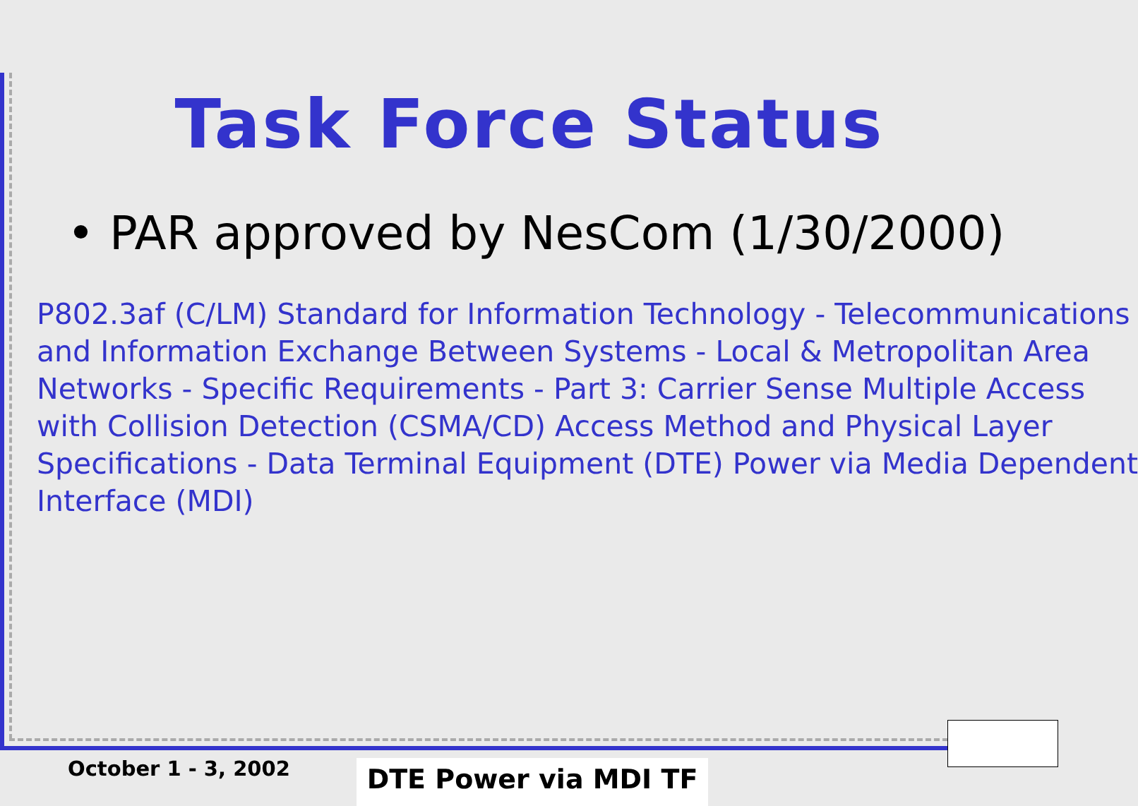Task Force Status
• PAR approved by NesCom (1/30/2000)
P802.3af (C/LM) Standard for Information Technology - Telecommunications
and Information Exchange Between Systems - Local & Metropolitan Area
Networks - Specific Requirements - Part 3: Carrier Sense Multiple Access
with Collision Detection (CSMA/CD) Access Method and Physical Layer
Specifications - Data Terminal Equipment (DTE) Power via Media Dependent
Interface (MDI)
October 1 - 3, 2002 DTE Power via MDI TF